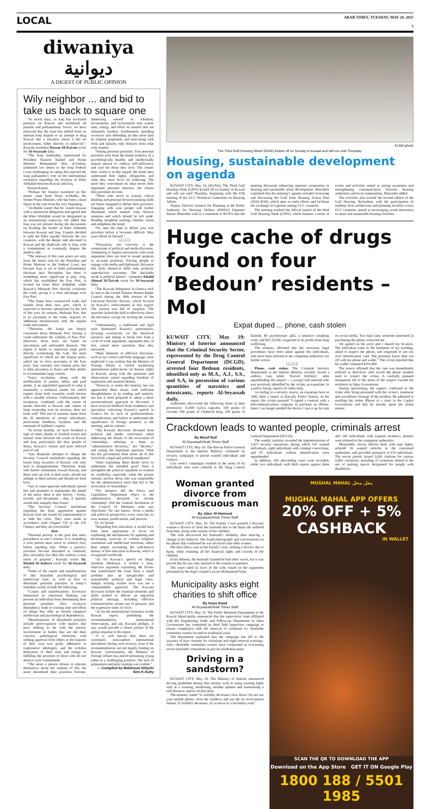LOCAL
ARAB TIMES, TUESDAY, MAY 20, 2025
3
diwaniya ديوانية
A DIGEST OF PUBLIC OPINION
Wily neighbor ... and bid to take us back to square one
“In recent days, as Iraq has increased pressure on Kuwait and mobilized all popular and parliamentary forces, we have observed that the issue has shifted from an internal Iraqi dispute to an attempt to drag Kuwait into a situation where it has no involvement, either directly or indirectly”, Kuwaiti journalist Hassan Ali Karam wrote for Al-Seyassah daily.
“The Iraqi leadership, represented by President Hussein Rashid and Prime Minister Mohammad Shia al-Sudani, submitted two letters to the Iraqi Federal Court challenging its ruling that rejected the Iraqi parliament’s vote on the international resolution regarding the division of Khor Abdullah between Kuwait and Iraq.
Hassan Karam
“Perhaps the clearest statement on this matter came from Nouri al-Maliki, the former Prime Minister, who has been a main figure in the case from the very beginning.
“Al-Maliki stated that he visited Kuwait with a ministerial delegation and agreed that the Khor Abdullah would be designated as an international waterway. He added that Iraq was not present during the discussions on dividing the border in Khor Abdullah between Kuwait and Iraq. Experts decided to split the Khor equally between the two countries, with the deeper side allocated to Kuwait and the shallower side to Iraq, with a commitment to eventually deepen the shallow side.
“The renewal of this case arises not only from the letters sent by the President and Prime Minister to the Federal Court, nor because Iraq is set to hold parliamentary elections next November, but there is something more significant at play. Iraq, which has established the Faw Port, is located far from Khor Abdullah, while Kuwait’s Mubarak Port directly overlooks the creek, giving it a clear advantage over Faw Port.
“The Iraqis have constructed roads and tunnels from their new port, which is expected to become operational by the end of this year. In contrast, Mubarak Port, due to its proximity to the creek, requires no additional infrastructure, only the regular roads and tunnels.
“Therefore, the Iraqis are deeply concerned about Mubarak Port, fearing it could undermine the viability of Faw Port. However, these fears are based on speculation and unfounded illusions. The region is home to numerous large ports directly overlooking the Gulf, the most significant of which are the Iranian ports, which are in close proximity to the Faw ports. Iraq currently uses Iranian ports due to their proximity to Basra and their ability to accommodate large vessels.
“Iraq’s escalation, along with the mobilization of parties, tribes, and paid media, is an unjustified approach to what is essentially a technical matter for which experts from both countries could resolve with a suitable solution. Unfortunately, this escalation, combined with the return of insults directed at Kuwait and claims of Iraqi ownership over its territory, does not bode well. This rise in tensions stems from the ill intentions of certain individuals, particularly Baathists, loyalists, and the remnants of Saddam’s regime.
“In recent months, we have breathed a sigh of relief, thanks to football events and mutual visits between the youth of Kuwait and Iraq, particularly the dear people of Basra, Kuwait’s closest and most beloved port of call.
“Any desperate attempts to change the Security Council resolutions regarding the brutal Iraqi invasion of Kuwait will only lead to disappointment. Therefore, Iraqis who harbor resentment toward Kuwait, and those who are sick in their souls, should not indulge in these notions and should not look back.
“Just as some ignorant individuals spread lies and nonsense to manipulate the minds of the naive, there is also history - books, records, and documents - that, if opened, would only magnify their losses.
“The Security Council resolutions regarding the Iraqi aggression against Kuwait were not issued for entertainment or to hide the crisis. They were made in accordance with Chapter VII of the UN Charter, and they are irreversible.”
Also:
“Personal priority is the goal that takes precedence in one’s actions. It is something a wise person must strive to achieve first, before anything else. When a person’s priorities become disturbed or confused, they inevitably live their life without a clear sense of purpose”, Kuwaiti writer Dr. Khaled Al-Jenfawi wrote for Al-Seyassah daily.
“Some of the causes and manifestations of this disturbed psychological and intellectual state, as well as how to determine personal priorities in today’s turbulent world, include the following:
“Causes and manifestations: Excessive immersion in emotional thinking can prevent an individual from determining their personal priorities. Also, excessive dependency leads to wasting time and effort on things that offer no benefit (negative intellectual and psychological dependency).
“Manifestations of disordered priorities include preoccupation with matters that have nothing to do with the person, involvement in battles that are not their concern, pathological obsession with seeking approval from others at the expense of their own true goals, adherence to exploitative ideologies, and the reckless dedication of their time and energy to fulfilling the priorities of those who do not deserve such commitment.
“The more a person refuses to educate themselves about the realities of life, the more disordered their priorities become. Immersing oneself in tribalism, sectarianism, and factionalism only wastes time, energy, and effort on matters that are ultimately fruitless. Furthermore, spending excessive zeal defending an idea more than its original proponent, and associating with fools and failures, only distracts from what truly matters.
“Setting personal priorities: True personal priorities arise from the innate tendency of a psychologically healthy and intellectually mature person to achieve self-sufficiency and care for those they love. The clearer their vision is in this regard, the better they understand their rights, obligations, and what they must focus on achieving. The more they concentrate on what serves their legitimate personal interests, the clearer their priorities become.
“Those who strive to acquire critical thinking and personal decision-making skills are better equipped to define their priorities. Engaging with wise people will further illuminate which matters truly deserve attention and which should be left aside. Reading insightful writings clarifies vision and enlightens the mind.
“So, take the time to define your true priorities before it becomes difficult. May your efforts be blessed.”
❑ ❑ ❑
“Persuasion, not coercion, is the cornerstone of political and media discourse. Attempting to impose persuasion with weak arguments does not lead to sound opinions or accurate positions. Forcing people to engage with media and diplomatic discourse that lacks rhetorical skills only produces unproductive outcomes. The inevitable result is political failure”, columnist Khalid Ahmad Al-Tarrah wrote for Al-Seyassah daily.
“The Kuwaiti delegation in Geneva took its seat at the United Nations Human Rights Council during the 49th session of the Universal Periodic Review, which focused on Kuwait’s achievements in this regard. The session was full of surprises. The speeches lacked the skill to effectively direct the discourse, except for reciting the written text.
“Unfortunately, a traditional and rigid style dominated Kuwait’s presentation, focusing excessively on the historical narrative and failing to break free from a cycle of weak arguments, arguments that, in fact, raised more questions than they answered.
“Main elements of effective discourse, such as eye contact and body language, were neglected. I can confirm that the Ministry of Foreign Affairs is closely monitoring international publications on human rights in Kuwait, along with the questions and observations raised regarding freedom of expression and national identity.
“However, it seems the ministry has not approached these issues with sufficient thoughtfulness in its reading and analysis, nor has it been prepared to adopt a more unconventional approach to discourse. I have received feedback from academics and specialists criticizing Kuwait’s speech in Geneva for its lack of professionalism, contradictions, and failure to understand the significance of foreign presence at the meeting, and its cultures.
“The Kuwaiti discourse deviated from political and media correctness when addressing the details of the revocation of citizenships, referring to them as “administrative decisions,” not “decrees,” and raising the legitimate question: What has the government done about all of this from both a legal and political standpoint?
“Does explaining these details serve or undermine the intended goal? Does it strengthen the political argument or weaken its credibility, especially when the picture remains unclear about who was responsible for the administrative error that led to the revocation of citizenship?
“For instance, did the Fatwa and Legislation Department object to the administrative decisions to revoke citizenship? Did the General Secretariat of the Council of Ministers raise any objections? No one knows. From a media and political perspective, every issue has its own reasons, justifications, and motives.
Dr. Al-Tarrah
“Regarding free education, it would have been more appropriate to focus on explaining the mechanisms for updating and developing curricula to combat religious extremism and intellectual terrorism, rather than simply recounting the well-known history of free education in Kuwait, which is recognized worldwide.
“As for Kuwait’s speech on illegal residents (Bedoun), it lacked a clear, objective argument explaining the factors that transformed the issue from a small problem into an inexplicable and unjustifiable political and legal crisis. Simply reciting written texts was not a commendable approach. The Kuwaiti discourse lacked the essential elements and skills needed to deliver an impactful political message, including effective communication, proper use of gestures, and the expressive tones of voice.
“As for the international consensus on the Kuwait report, publishing the recommendations, international observations, and any Kuwaiti pledges, if any, would provide a clearer picture of the global response to the report.
“It is well known that there are systematic, non-random international procedures during such reviews, even if the recommendations are not legally binding on Kuwait. Unfortunately, the Ministry of Foreign Affairs has placed promising young talent in a challenging position. The lack of preparation and prior training was evident.”
— Compiled by Mahmoud Attiyeh/ Simi K.Kutty
KUNA photo
The Third Gulf Housing Week (GHW) kicked off on Sunday in Kuwait and will run until Thursday.
Housing, sustainable development on agenda
KUWAIT CITY, May 19, (KUNA): The Third Gulf Housing Week (GHW) kicked off on Sunday in Kuwait and will run until Thursday, beginning with the 47th meeting of the GCC Technical Committee on Housing Affairs.
Deputy Director General for Planning at the Public Authority for Housing Welfare (PAHW) Engineer Nasser Khuraibet said in a statement to KUNA that the meeting discussed enhancing regional cooperation in housing and sustainable urban development. Khuraibet explained that the meeting’s agenda included reviewing and discussing the Gulf Joint Housing Action Plan (2024-2030), which aims to unify efforts and facilitate the exchange of expertise among GCC countries.
The meeting marked the official launch of the third Gulf Housing Week (GHW), which features a series of events and activities aimed at raising awareness and strengthening communication between housing authorities and local communities, Khuraibet added.
The activities also include the second edition of the Gulf Housing Hackathon, with the participation of students from architecture and planning faculties across GCC countries, aimed at encouraging youth innovation in smart and sustainable housing solutions.
Huge cache of drugs found on four ‘Bedoun’ residents – MoI
Expat duped ... phone, cash stolen
KUWAIT CITY, May 19: Ministry of Interior announced that the Criminal Security Sector, represented by the Drug Control General Department (DCGD), arrested four Bedoun residents, identified only as M.A., A.J., S.S., and S.A, in possession of various quantities of narcotics and intoxicants, reports Al-Seyassah daily.
Authorities discovered the following items in their possession: 15,000 Lyrica capsules, 100 grams of cocaine, 500 grams of Chemical drug, 250 grams of hashish, 80 psychotropic pills, a sensitive weighing scale, and KD 10,590, suspected to be profits from drug trafficking.
The ministry affirmed that the necessary legal procedures have been taken against the individuals, who have been referred to the competent authorities for further action.
❑ ❑ ❑
Phone, cash stolen: The Criminal Security Department at the Interior Ministry recently closed a robbery case titled, ‘Forced Robbery’, after apprehending the suspect -- a young Gulf national who was positively identified by the victim, an expatriate, in a police lineup, reports Al-Anba daily.
According to a security source, an expatriate born in 1982 filed a report at Hawally Police Station. In his report, the victim narrated “I signed a contract with a telecommunications company to purchase an iPhone. Since I no longer needed the device, I put it up for sale on social media. Two days later, someone interested in purchasing the phone contacted me.
We agreed on the price and I shared my location. The individual came to the basement of my building, asked to inspect the phone, and requested to see my civil identification card. The potential buyer then ran off with my phone and wallet.” The victim reported that his wallet contained KD1,860.
The source affirmed that the case was immediately referred to detectives who traced the phone number used to contact the victim. A carefully planned entrapment led to the arrest of the suspect outside his residence in Jahra Governorate.
During questioning, the suspect confessed to the crime after being presented with the victim’s statement and surveillance footage of the incident. He admitted to reselling the stolen iPhone to a store in the Capital Governorate and that he already spent the stolen money.
Crackdown leads to wanted people, criminals arrest
By Munif Naif
Al-Seyassah/Arab Times Staff
KUWAIT CITY, May 19: The Rescue Police General Department at the Interior Ministry continued its security campaigns to pursue wanted individuals and outlaws.
Last week’s campaigns resulted in the arrest of 42 individuals who were referred to the Drug Control General Department (DCGD).
The weekly statistics revealed the implementation of 1,927 security operations; during which 147 wanted individuals, eight individuals with criminal convictions, and 87 individuals without identification were apprehended.
In addition, 104 absconding cases were recorded, while two individuals with theft reports against them and 149 individuals with expired residency permits were referred to the competent authorities.
Meanwhile, rescue officers dealt with nine fights, referred 36 wanted vehicles to the concerned authorities, and provided assistance to 674 individuals. The rescue patrols issued 3,026 citations for various traffic violations; including 33 violations related to the use of parking spaces designated for people with disabilities.
Woman granted divorce from promiscuous man
By Jaber Al-Hamoud
Al-Seyassah/Arab Times Staff
KUWAIT CITY, May 19: The Family Court granted a Kuwaiti woman a divorce to from her husband due to the harm she suffered from him, along with custody of her children.
The wife discovered her husband’s infidelity after noticing a change in his behavior. She found photographs and conversations on his phone that confirmed he was involved with other women.
She then filed a case in the Family Court, seeking a divorce due to harm, while retaining all her financial rights and custody of the children.
In his defense, the husband claimed he had other wives, but it was proven that he was only married to the woman in question.
The court ruled in favor of the wife, based on the arguments presented by her legal counsel Lawyer Mohammad Safar.
Municipality asks eight charities to shift office
By Inaas Awad
Al-Seyassah/Arab Times Staff
KUWAIT CITY, May 19: The Public Relations Department of the Kuwait Municipality announced that the supervisory team affiliated with the Engineering Audit and Follow-up Department in Jahra Governorate has completed its third field inspection campaign to ensure compliance with the removal of violations by charitable committee owners located in residential areas.
The department explained that the campaign has led to the issuance of four citations for violations and eight removal warnings. Also, charitable committee owners have cooperated in evacuating seven charitable committees in private residential areas.
Driving in a sandstorm?
KUWAIT CITY, May 19: The Ministry of Interior announced driving guidelines during dust storms; such as using warning lights only as a warning, monitoring weather updates and maintaining a safe distance, reports Al-Rai daily.
The ministry stated “if visibility decreases, slow down. Do not use your mobile phone, close the windows and use the air recirculation feature. If visibility decreases, try to move to a secondary road.”
MUGHAL MAHAL مغل محل
MUGHAL MAHAL APP OFFERS
20% OFF + 5% CASHBACK
IN WALLET
SCAN THE QR TO DOWNLOAD THE APP
Download on the App Store GET IT ON Google Play
1800 188 / 5501 1985